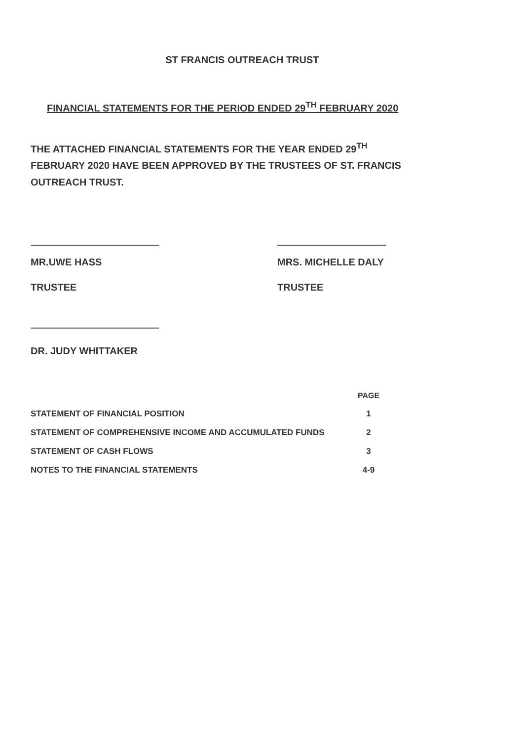ST FRANCIS OUTREACH TRUST
FINANCIAL STATEMENTS FOR THE PERIOD ENDED 29<sup>TH</sup> FEBRUARY 2020
THE ATTACHED FINANCIAL STATEMENTS FOR THE YEAR ENDED 29<sup>TH</sup> FEBRUARY 2020 HAVE BEEN APPROVED BY THE TRUSTEES OF ST. FRANCIS OUTREACH TRUST.
MR.UWE HASS
TRUSTEE
MRS. MICHELLE DALY
TRUSTEE
DR. JUDY WHITTAKER
| | PAGE |
| --- | --- |
| STATEMENT OF FINANCIAL POSITION | 1 |
| STATEMENT OF COMPREHENSIVE INCOME AND ACCUMULATED FUNDS | 2 |
| STATEMENT OF CASH FLOWS | 3 |
| NOTES TO THE FINANCIAL STATEMENTS | 4-9 |